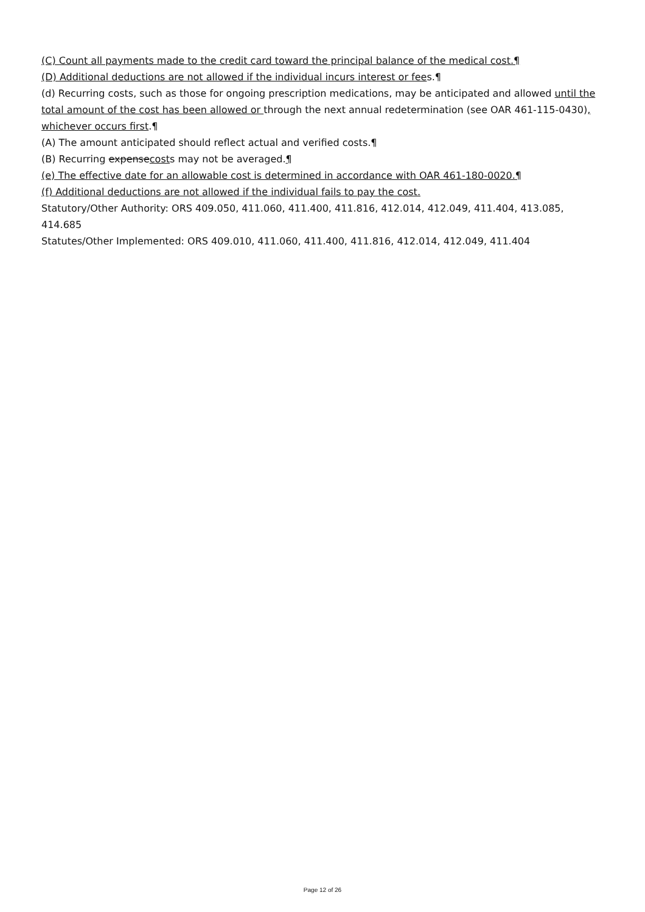(C) Count all payments made to the credit card toward the principal balance of the medical cost.¶
(D) Additional deductions are not allowed if the individual incurs interest or fees.¶
(d) Recurring costs, such as those for ongoing prescription medications, may be anticipated and allowed until the total amount of the cost has been allowed or through the next annual redetermination (see OAR 461-115-0430), whichever occurs first.¶
(A) The amount anticipated should reflect actual and verified costs.¶
(B) Recurring expensecosts may not be averaged.¶
(e) The effective date for an allowable cost is determined in accordance with OAR 461-180-0020.¶
(f) Additional deductions are not allowed if the individual fails to pay the cost.
Statutory/Other Authority: ORS 409.050, 411.060, 411.400, 411.816, 412.014, 412.049, 411.404, 413.085, 414.685
Statutes/Other Implemented: ORS 409.010, 411.060, 411.400, 411.816, 412.014, 412.049, 411.404
Page 12 of 26